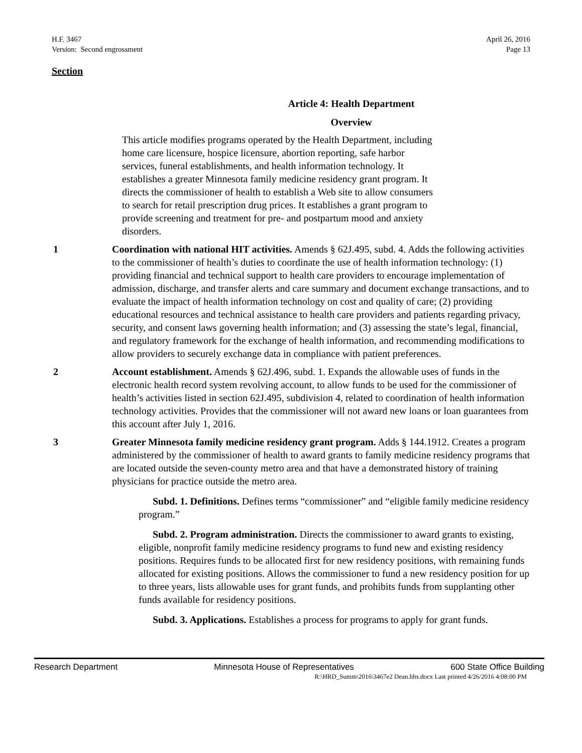H.F. 3467
Version: Second engrossment
April 26, 2016
Page 13
Section
Article 4: Health Department
Overview
This article modifies programs operated by the Health Department, including home care licensure, hospice licensure, abortion reporting, safe harbor services, funeral establishments, and health information technology. It establishes a greater Minnesota family medicine residency grant program. It directs the commissioner of health to establish a Web site to allow consumers to search for retail prescription drug prices. It establishes a grant program to provide screening and treatment for pre- and postpartum mood and anxiety disorders.
1 Coordination with national HIT activities. Amends § 62J.495, subd. 4. Adds the following activities to the commissioner of health’s duties to coordinate the use of health information technology: (1) providing financial and technical support to health care providers to encourage implementation of admission, discharge, and transfer alerts and care summary and document exchange transactions, and to evaluate the impact of health information technology on cost and quality of care; (2) providing educational resources and technical assistance to health care providers and patients regarding privacy, security, and consent laws governing health information; and (3) assessing the state’s legal, financial, and regulatory framework for the exchange of health information, and recommending modifications to allow providers to securely exchange data in compliance with patient preferences.
2 Account establishment. Amends § 62J.496, subd. 1. Expands the allowable uses of funds in the electronic health record system revolving account, to allow funds to be used for the commissioner of health’s activities listed in section 62J.495, subdivision 4, related to coordination of health information technology activities. Provides that the commissioner will not award new loans or loan guarantees from this account after July 1, 2016.
3 Greater Minnesota family medicine residency grant program. Adds § 144.1912. Creates a program administered by the commissioner of health to award grants to family medicine residency programs that are located outside the seven-county metro area and that have a demonstrated history of training physicians for practice outside the metro area.
Subd. 1. Definitions. Defines terms “commissioner” and “eligible family medicine residency program.”
Subd. 2. Program administration. Directs the commissioner to award grants to existing, eligible, nonprofit family medicine residency programs to fund new and existing residency positions. Requires funds to be allocated first for new residency positions, with remaining funds allocated for existing positions. Allows the commissioner to fund a new residency position for up to three years, lists allowable uses for grant funds, and prohibits funds from supplanting other funds available for residency positions.
Subd. 3. Applications. Establishes a process for programs to apply for grant funds.
Research Department Minnesota House of Representatives 600 State Office Building
R:\HRD_Summ\2016\3467e2 Dean.hhs.docx Last printed 4/26/2016 4:08:00 PM